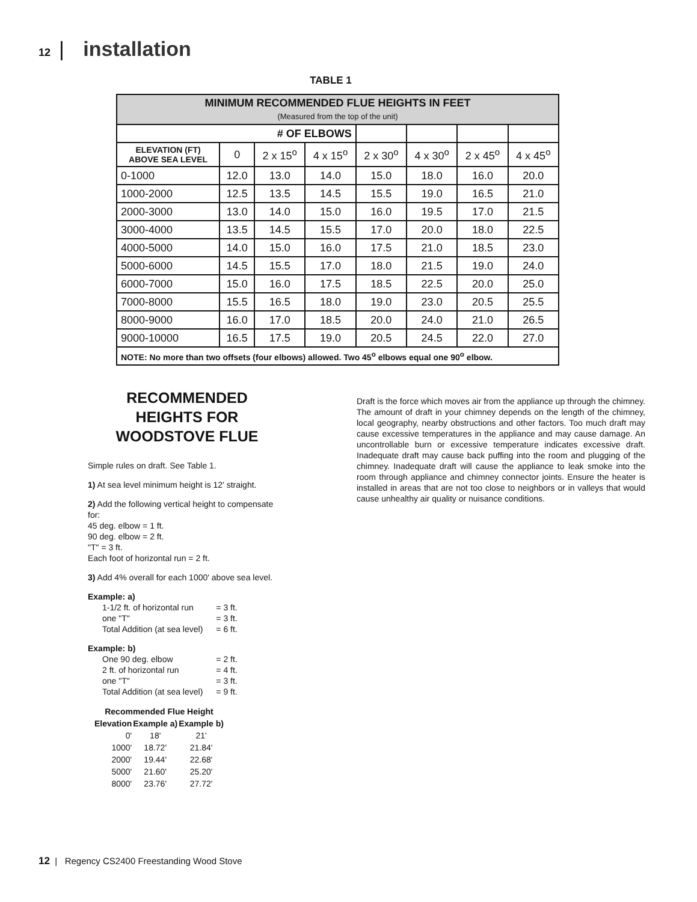12 | installation
TABLE 1
| MINIMUM RECOMMENDED FLUE HEIGHTS IN FEET (Measured from the top of the unit) | | | | | | | |
| --- | --- | --- | --- | --- | --- | --- | --- |
| # OF ELBOWS | | | | | | | |
| ELEVATION (FT) ABOVE SEA LEVEL | 0 | 2 x 15<sup>o</sup> | 4 x 15<sup>o</sup> | 2 x 30<sup>o</sup> | 4 x 30<sup>o</sup> | 2 x 45<sup>o</sup> | 4 x 45<sup>o</sup> |
| 0-1000 | 12.0 | 13.0 | 14.0 | 15.0 | 18.0 | 16.0 | 20.0 |
| 1000-2000 | 12.5 | 13.5 | 14.5 | 15.5 | 19.0 | 16.5 | 21.0 |
| 2000-3000 | 13.0 | 14.0 | 15.0 | 16.0 | 19.5 | 17.0 | 21.5 |
| 3000-4000 | 13.5 | 14.5 | 15.5 | 17.0 | 20.0 | 18.0 | 22.5 |
| 4000-5000 | 14.0 | 15.0 | 16.0 | 17.5 | 21.0 | 18.5 | 23.0 |
| 5000-6000 | 14.5 | 15.5 | 17.0 | 18.0 | 21.5 | 19.0 | 24.0 |
| 6000-7000 | 15.0 | 16.0 | 17.5 | 18.5 | 22.5 | 20.0 | 25.0 |
| 7000-8000 | 15.5 | 16.5 | 18.0 | 19.0 | 23.0 | 20.5 | 25.5 |
| 8000-9000 | 16.0 | 17.0 | 18.5 | 20.0 | 24.0 | 21.0 | 26.5 |
| 9000-10000 | 16.5 | 17.5 | 19.0 | 20.5 | 24.5 | 22.0 | 27.0 |
| NOTE: No more than two offsets (four elbows) allowed. Two 45<sup>o</sup> elbows equal one 90<sup>o</sup> elbow. | | | | | | | |
RECOMMENDED
HEIGHTS FOR
WOODSTOVE FLUE
Simple rules on draft. See Table 1.
1) At sea level minimum height is 12' straight.
2) Add the following vertical height to compensate for:
45 deg. elbow = 1 ft.
90 deg. elbow = 2 ft.
"T" = 3 ft.
Each foot of horizontal run = 2 ft.
3) Add 4% overall for each 1000' above sea level.
Example: a)
| 1-1/2 ft. of horizontal run | = 3 ft. |
| one "T" | = 3 ft. |
| Total Addition (at sea level) | = 6 ft. |
Example: b)
| One 90 deg. elbow | = 2 ft. |
| 2 ft. of horizontal run | = 4 ft. |
| one "T" | = 3 ft. |
| Total Addition (at sea level) | = 9 ft. |
| Recommended Flue Height | | |
| --- | --- | --- |
| Elevation | Example a) | Example b) |
| 0' | 18' | 21' |
| 1000' | 18.72' | 21.84' |
| 2000' | 19.44' | 22.68' |
| 5000' | 21.60' | 25.20' |
| 8000' | 23.76' | 27.72' |
Draft is the force which moves air from the appliance up through the chimney. The amount of draft in your chimney depends on the length of the chimney, local geography, nearby obstructions and other factors. Too much draft may cause excessive temperatures in the appliance and may cause damage. An uncontrollable burn or excessive temperature indicates excessive draft. Inadequate draft may cause back puffing into the room and plugging of the chimney. Inadequate draft will cause the appliance to leak smoke into the room through appliance and chimney connector joints. Ensure the heater is installed in areas that are not too close to neighbors or in valleys that would cause unhealthy air quality or nuisance conditions.
12 | Regency CS2400 Freestanding Wood Stove